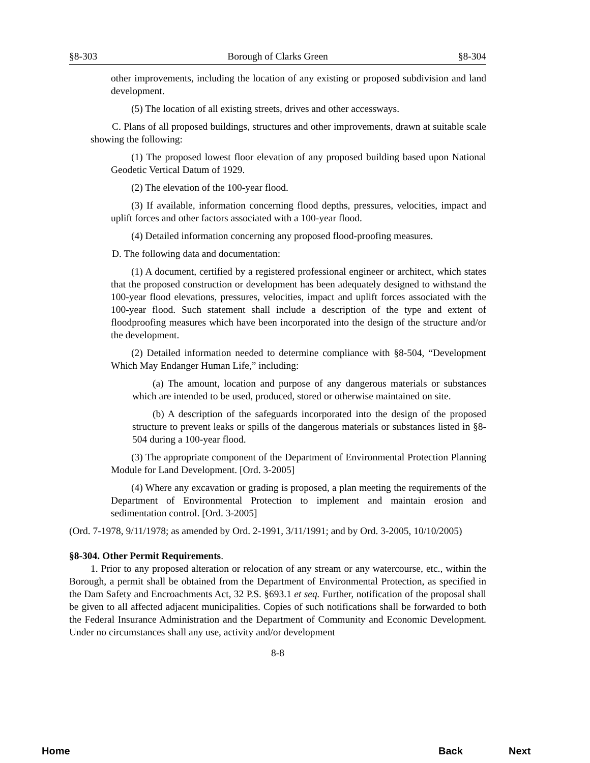§8-303 Borough of Clarks Green §8-304
other improvements, including the location of any existing or proposed subdivision and land development.
(5) The location of all existing streets, drives and other accessways.
C. Plans of all proposed buildings, structures and other improvements, drawn at suitable scale showing the following:
(1) The proposed lowest floor elevation of any proposed building based upon National Geodetic Vertical Datum of 1929.
(2) The elevation of the 100-year flood.
(3) If available, information concerning flood depths, pressures, velocities, impact and uplift forces and other factors associated with a 100-year flood.
(4) Detailed information concerning any proposed flood-proofing measures.
D. The following data and documentation:
(1) A document, certified by a registered professional engineer or architect, which states that the proposed construction or development has been adequately designed to withstand the 100-year flood elevations, pressures, velocities, impact and uplift forces associated with the 100-year flood. Such statement shall include a description of the type and extent of floodproofing measures which have been incorporated into the design of the structure and/or the development.
(2) Detailed information needed to determine compliance with §8-504, “Development Which May Endanger Human Life,” including:
(a) The amount, location and purpose of any dangerous materials or substances which are intended to be used, produced, stored or otherwise maintained on site.
(b) A description of the safeguards incorporated into the design of the proposed structure to prevent leaks or spills of the dangerous materials or substances listed in §8-504 during a 100-year flood.
(3) The appropriate component of the Department of Environmental Protection Planning Module for Land Development. [Ord. 3-2005]
(4) Where any excavation or grading is proposed, a plan meeting the requirements of the Department of Environmental Protection to implement and maintain erosion and sedimentation control. [Ord. 3-2005]
(Ord. 7-1978, 9/11/1978; as amended by Ord. 2-1991, 3/11/1991; and by Ord. 3-2005, 10/10/2005)
§8-304. Other Permit Requirements.
1. Prior to any proposed alteration or relocation of any stream or any watercourse, etc., within the Borough, a permit shall be obtained from the Department of Environmental Protection, as specified in the Dam Safety and Encroachments Act, 32 P.S. §693.1 et seq. Further, notification of the proposal shall be given to all affected adjacent municipalities. Copies of such notifications shall be forwarded to both the Federal Insurance Administration and the Department of Community and Economic Development. Under no circumstances shall any use, activity and/or development
8-8
Home Back Next